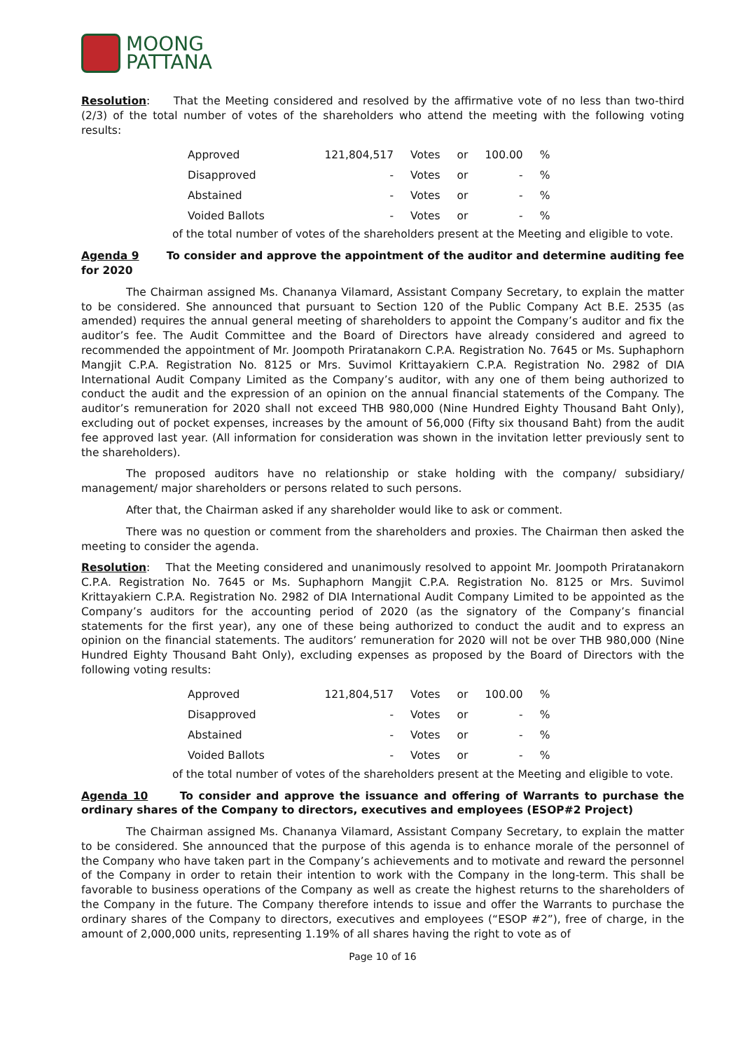MOONG
PATTANA
Resolution: That the Meeting considered and resolved by the affirmative vote of no less than two-third (2/3) of the total number of votes of the shareholders who attend the meeting with the following voting results:
| Approved | 121,804,517 | Votes | or | 100.00 | % |
| Disapproved | - | Votes | or | - | % |
| Abstained | - | Votes | or | - | % |
| Voided Ballots | - | Votes | or | - | % |
of the total number of votes of the shareholders present at the Meeting and eligible to vote.
Agenda 9 To consider and approve the appointment of the auditor and determine auditing fee for 2020
The Chairman assigned Ms. Chananya Vilamard, Assistant Company Secretary, to explain the matter to be considered. She announced that pursuant to Section 120 of the Public Company Act B.E. 2535 (as amended) requires the annual general meeting of shareholders to appoint the Company’s auditor and fix the auditor’s fee. The Audit Committee and the Board of Directors have already considered and agreed to recommended the appointment of Mr. Joompoth Priratanakorn C.P.A. Registration No. 7645 or Ms. Suphaphorn Mangjit C.P.A. Registration No. 8125 or Mrs. Suvimol Krittayakiern C.P.A. Registration No. 2982 of DIA International Audit Company Limited as the Company’s auditor, with any one of them being authorized to conduct the audit and the expression of an opinion on the annual financial statements of the Company. The auditor’s remuneration for 2020 shall not exceed THB 980,000 (Nine Hundred Eighty Thousand Baht Only), excluding out of pocket expenses, increases by the amount of 56,000 (Fifty six thousand Baht) from the audit fee approved last year. (All information for consideration was shown in the invitation letter previously sent to the shareholders).
The proposed auditors have no relationship or stake holding with the company/ subsidiary/ management/ major shareholders or persons related to such persons.
After that, the Chairman asked if any shareholder would like to ask or comment.
There was no question or comment from the shareholders and proxies. The Chairman then asked the meeting to consider the agenda.
Resolution: That the Meeting considered and unanimously resolved to appoint Mr. Joompoth Priratanakorn C.P.A. Registration No. 7645 or Ms. Suphaphorn Mangjit C.P.A. Registration No. 8125 or Mrs. Suvimol Krittayakiern C.P.A. Registration No. 2982 of DIA International Audit Company Limited to be appointed as the Company’s auditors for the accounting period of 2020 (as the signatory of the Company’s financial statements for the first year), any one of these being authorized to conduct the audit and to express an opinion on the financial statements. The auditors’ remuneration for 2020 will not be over THB 980,000 (Nine Hundred Eighty Thousand Baht Only), excluding expenses as proposed by the Board of Directors with the following voting results:
| Approved | 121,804,517 | Votes | or | 100.00 | % |
| Disapproved | - | Votes | or | - | % |
| Abstained | - | Votes | or | - | % |
| Voided Ballots | - | Votes | or | - | % |
of the total number of votes of the shareholders present at the Meeting and eligible to vote.
Agenda 10 To consider and approve the issuance and offering of Warrants to purchase the ordinary shares of the Company to directors, executives and employees (ESOP#2 Project)
The Chairman assigned Ms. Chananya Vilamard, Assistant Company Secretary, to explain the matter to be considered. She announced that the purpose of this agenda is to enhance morale of the personnel of the Company who have taken part in the Company’s achievements and to motivate and reward the personnel of the Company in order to retain their intention to work with the Company in the long-term. This shall be favorable to business operations of the Company as well as create the highest returns to the shareholders of the Company in the future. The Company therefore intends to issue and offer the Warrants to purchase the ordinary shares of the Company to directors, executives and employees (“ESOP #2”), free of charge, in the amount of 2,000,000 units, representing 1.19% of all shares having the right to vote as of
Page 10 of 16